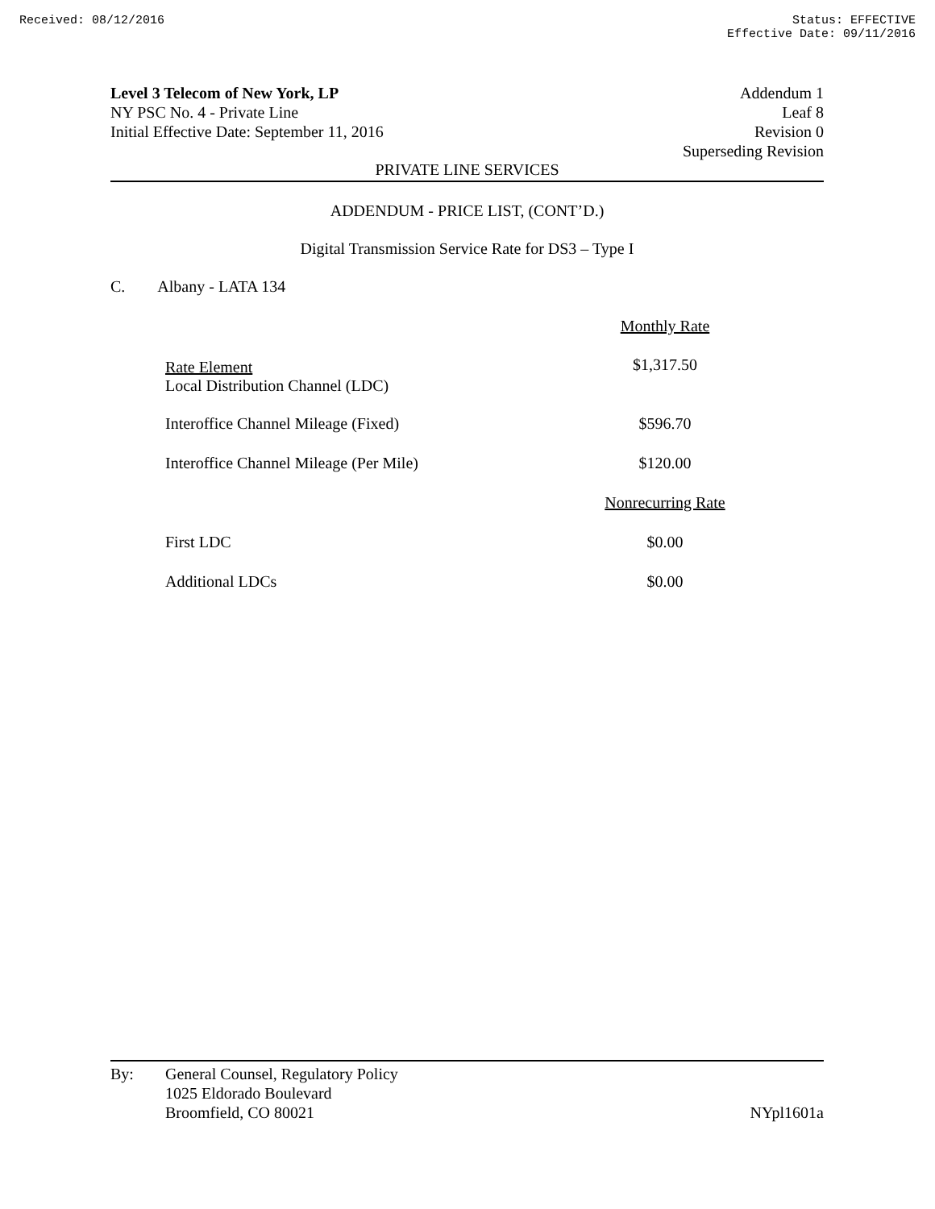Received: 08/12/2016 Status: EFFECTIVE
Effective Date: 09/11/2016
Level 3 Telecom of New York, LP
NY PSC No. 4 - Private Line
Initial Effective Date: September 11, 2016
Addendum 1
Leaf 8
Revision 0
Superseding Revision
PRIVATE LINE SERVICES
ADDENDUM - PRICE LIST, (CONT’D.)
Digital Transmission Service Rate for DS3 – Type I
C. Albany - LATA 134
| Rate Element Local Distribution Channel (LDC) | Monthly Rate |
| | $1,317.50 |
| Interoffice Channel Mileage (Fixed) | $596.70 |
| Interoffice Channel Mileage (Per Mile) | $120.00 |
| | Nonrecurring Rate |
| First LDC | $0.00 |
| Additional LDCs | $0.00 |
By: General Counsel, Regulatory Policy
1025 Eldorado Boulevard
Broomfield, CO 80021
NYpl1601a